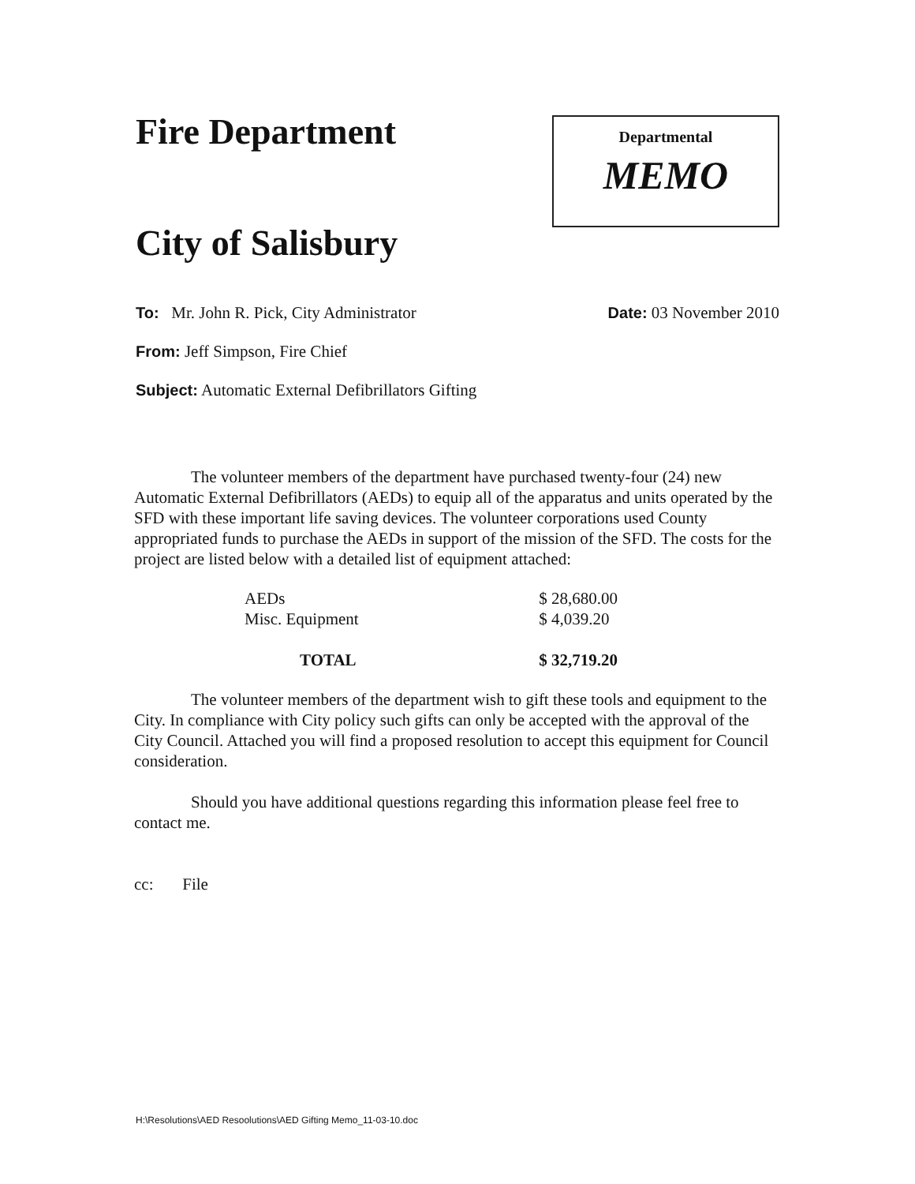Fire Department
City of Salisbury
Departmental
MEMO
To: Mr. John R. Pick, City Administrator
Date: 03 November 2010
From: Jeff Simpson, Fire Chief
Subject: Automatic External Defibrillators Gifting
The volunteer members of the department have purchased twenty-four (24) new Automatic External Defibrillators (AEDs) to equip all of the apparatus and units operated by the SFD with these important life saving devices. The volunteer corporations used County appropriated funds to purchase the AEDs in support of the mission of the SFD. The costs for the project are listed below with a detailed list of equipment attached:
| AEDs | $ 28,680.00 |
| Misc. Equipment | $ 4,039.20 |
| TOTAL | $ 32,719.20 |
The volunteer members of the department wish to gift these tools and equipment to the City. In compliance with City policy such gifts can only be accepted with the approval of the City Council. Attached you will find a proposed resolution to accept this equipment for Council consideration.
Should you have additional questions regarding this information please feel free to contact me.
cc: File
H:\Resolutions\AED Resoolutions\AED Gifting Memo_11-03-10.doc